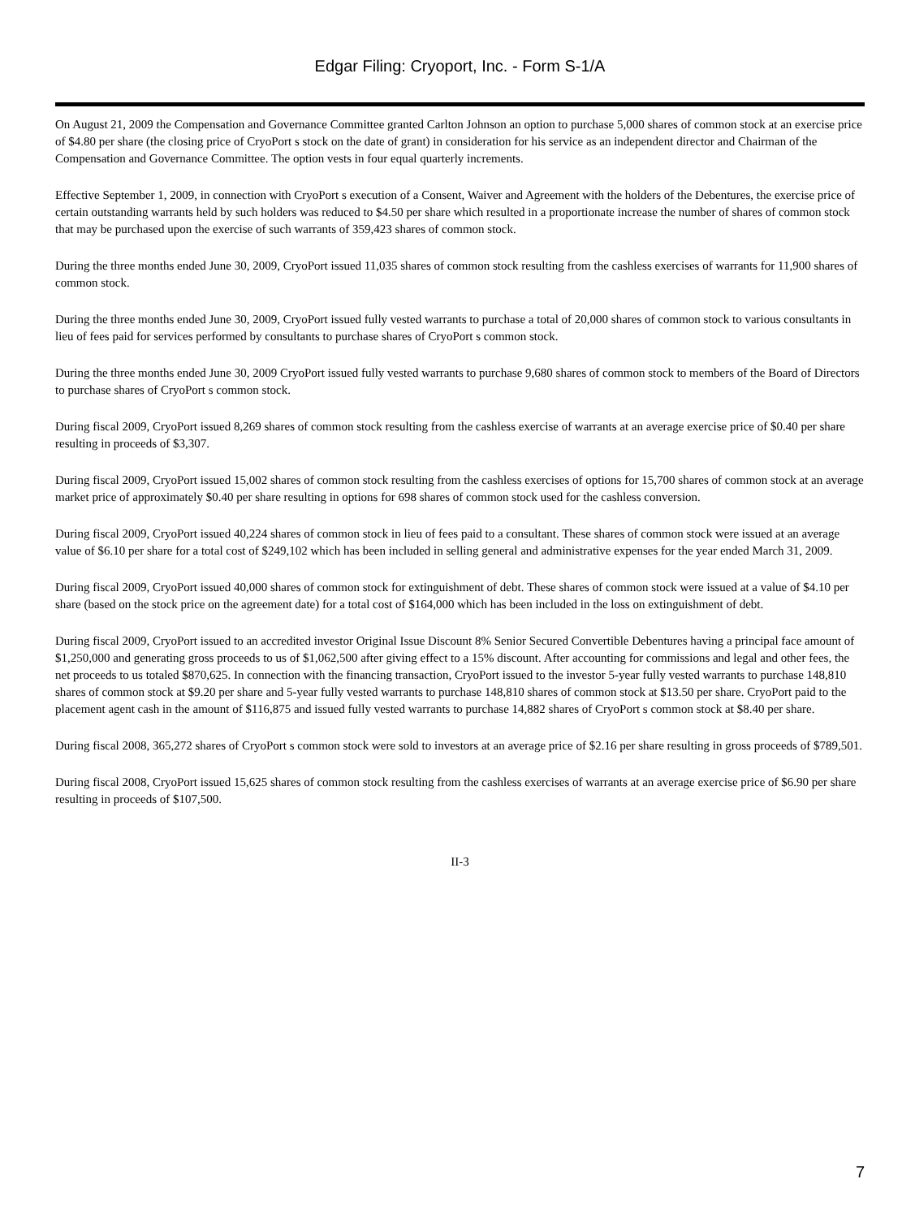Edgar Filing: Cryoport, Inc. - Form S-1/A
On August 21, 2009 the Compensation and Governance Committee granted Carlton Johnson an option to purchase 5,000 shares of common stock at an exercise price of $4.80 per share (the closing price of CryoPort s stock on the date of grant) in consideration for his service as an independent director and Chairman of the Compensation and Governance Committee. The option vests in four equal quarterly increments.
Effective September 1, 2009, in connection with CryoPort s execution of a Consent, Waiver and Agreement with the holders of the Debentures, the exercise price of certain outstanding warrants held by such holders was reduced to $4.50 per share which resulted in a proportionate increase the number of shares of common stock that may be purchased upon the exercise of such warrants of 359,423 shares of common stock.
During the three months ended June 30, 2009, CryoPort issued 11,035 shares of common stock resulting from the cashless exercises of warrants for 11,900 shares of common stock.
During the three months ended June 30, 2009, CryoPort issued fully vested warrants to purchase a total of 20,000 shares of common stock to various consultants in lieu of fees paid for services performed by consultants to purchase shares of CryoPort s common stock.
During the three months ended June 30, 2009 CryoPort issued fully vested warrants to purchase 9,680 shares of common stock to members of the Board of Directors to purchase shares of CryoPort s common stock.
During fiscal 2009, CryoPort issued 8,269 shares of common stock resulting from the cashless exercise of warrants at an average exercise price of $0.40 per share resulting in proceeds of $3,307.
During fiscal 2009, CryoPort issued 15,002 shares of common stock resulting from the cashless exercises of options for 15,700 shares of common stock at an average market price of approximately $0.40 per share resulting in options for 698 shares of common stock used for the cashless conversion.
During fiscal 2009, CryoPort issued 40,224 shares of common stock in lieu of fees paid to a consultant. These shares of common stock were issued at an average value of $6.10 per share for a total cost of $249,102 which has been included in selling general and administrative expenses for the year ended March 31, 2009.
During fiscal 2009, CryoPort issued 40,000 shares of common stock for extinguishment of debt. These shares of common stock were issued at a value of $4.10 per share (based on the stock price on the agreement date) for a total cost of $164,000 which has been included in the loss on extinguishment of debt.
During fiscal 2009, CryoPort issued to an accredited investor Original Issue Discount 8% Senior Secured Convertible Debentures having a principal face amount of $1,250,000 and generating gross proceeds to us of $1,062,500 after giving effect to a 15% discount. After accounting for commissions and legal and other fees, the net proceeds to us totaled $870,625. In connection with the financing transaction, CryoPort issued to the investor 5-year fully vested warrants to purchase 148,810 shares of common stock at $9.20 per share and 5-year fully vested warrants to purchase 148,810 shares of common stock at $13.50 per share. CryoPort paid to the placement agent cash in the amount of $116,875 and issued fully vested warrants to purchase 14,882 shares of CryoPort s common stock at $8.40 per share.
During fiscal 2008, 365,272 shares of CryoPort s common stock were sold to investors at an average price of $2.16 per share resulting in gross proceeds of $789,501.
During fiscal 2008, CryoPort issued 15,625 shares of common stock resulting from the cashless exercises of warrants at an average exercise price of $6.90 per share resulting in proceeds of $107,500.
II-3
7